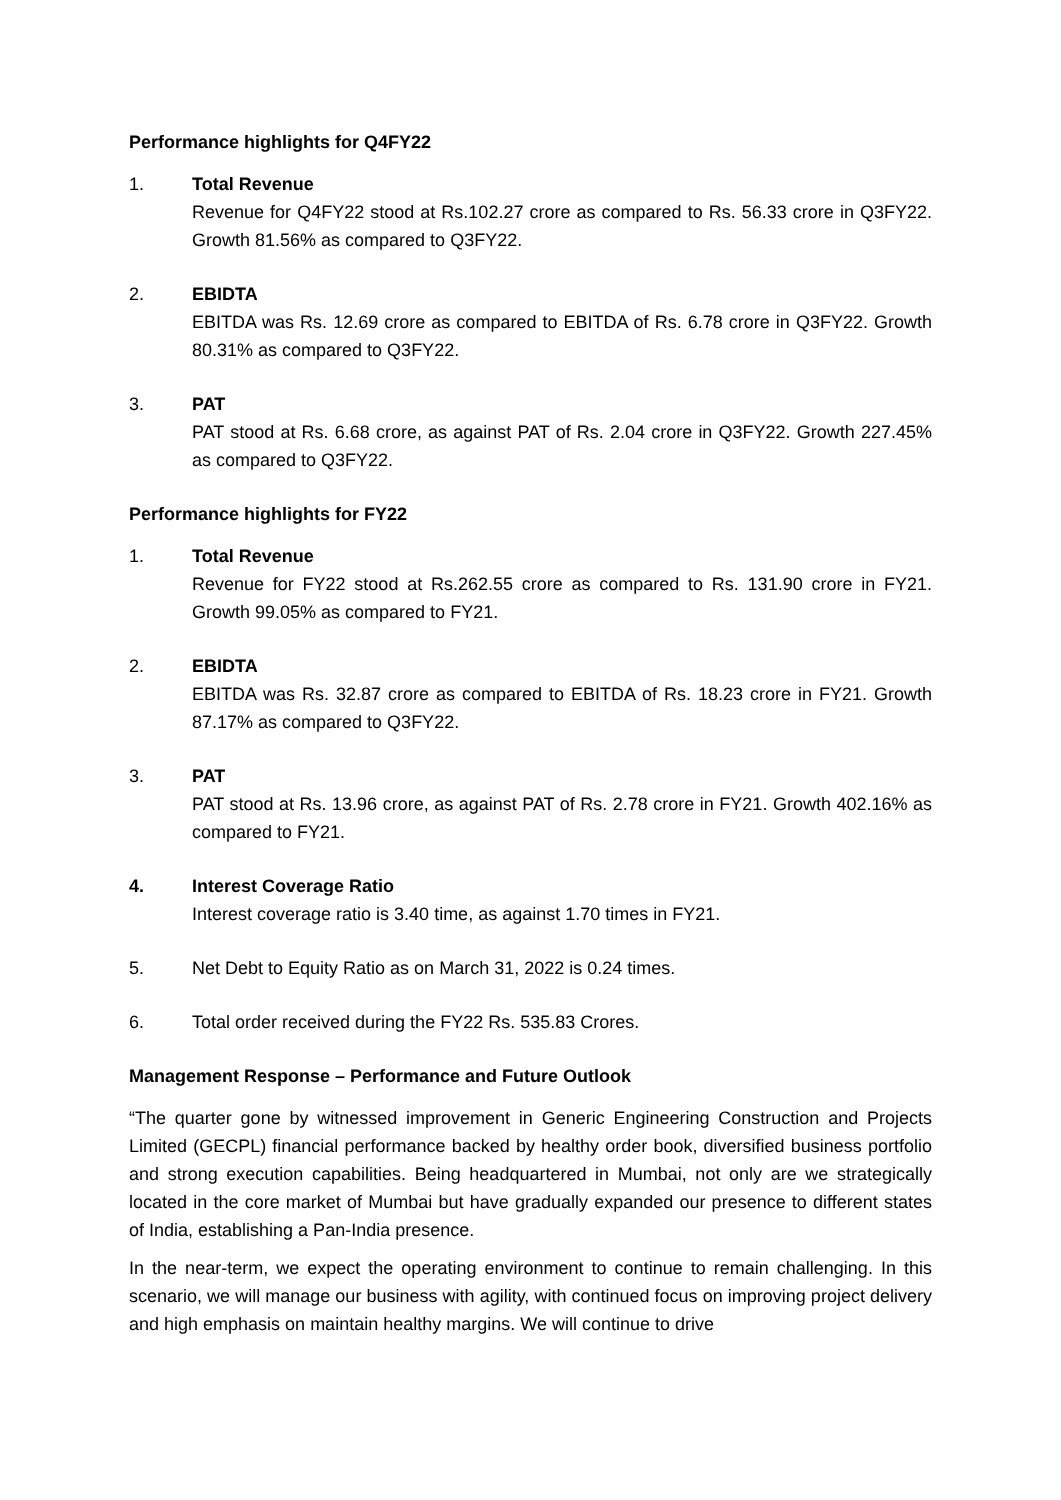Performance highlights for Q4FY22
1. Total Revenue
Revenue for Q4FY22 stood at Rs.102.27 crore as compared to Rs. 56.33 crore in Q3FY22. Growth 81.56% as compared to Q3FY22.
2. EBIDTA
EBITDA was Rs. 12.69 crore as compared to EBITDA of Rs. 6.78 crore in Q3FY22. Growth 80.31% as compared to Q3FY22.
3. PAT
PAT stood at Rs. 6.68 crore, as against PAT of Rs. 2.04 crore in Q3FY22. Growth 227.45% as compared to Q3FY22.
Performance highlights for FY22
1. Total Revenue
Revenue for FY22 stood at Rs.262.55 crore as compared to Rs. 131.90 crore in FY21. Growth 99.05% as compared to FY21.
2. EBIDTA
EBITDA was Rs. 32.87 crore as compared to EBITDA of Rs. 18.23 crore in FY21. Growth 87.17% as compared to Q3FY22.
3. PAT
PAT stood at Rs. 13.96 crore, as against PAT of Rs. 2.78 crore in FY21. Growth 402.16% as compared to FY21.
4. Interest Coverage Ratio
Interest coverage ratio is 3.40 time, as against 1.70 times in FY21.
5. Net Debt to Equity Ratio as on March 31, 2022 is 0.24 times.
6. Total order received during the FY22 Rs. 535.83 Crores.
Management Response – Performance and Future Outlook
“The quarter gone by witnessed improvement in Generic Engineering Construction and Projects Limited (GECPL) financial performance backed by healthy order book, diversified business portfolio and strong execution capabilities. Being headquartered in Mumbai, not only are we strategically located in the core market of Mumbai but have gradually expanded our presence to different states of India, establishing a Pan-India presence.
In the near-term, we expect the operating environment to continue to remain challenging. In this scenario, we will manage our business with agility, with continued focus on improving project delivery and high emphasis on maintain healthy margins. We will continue to drive